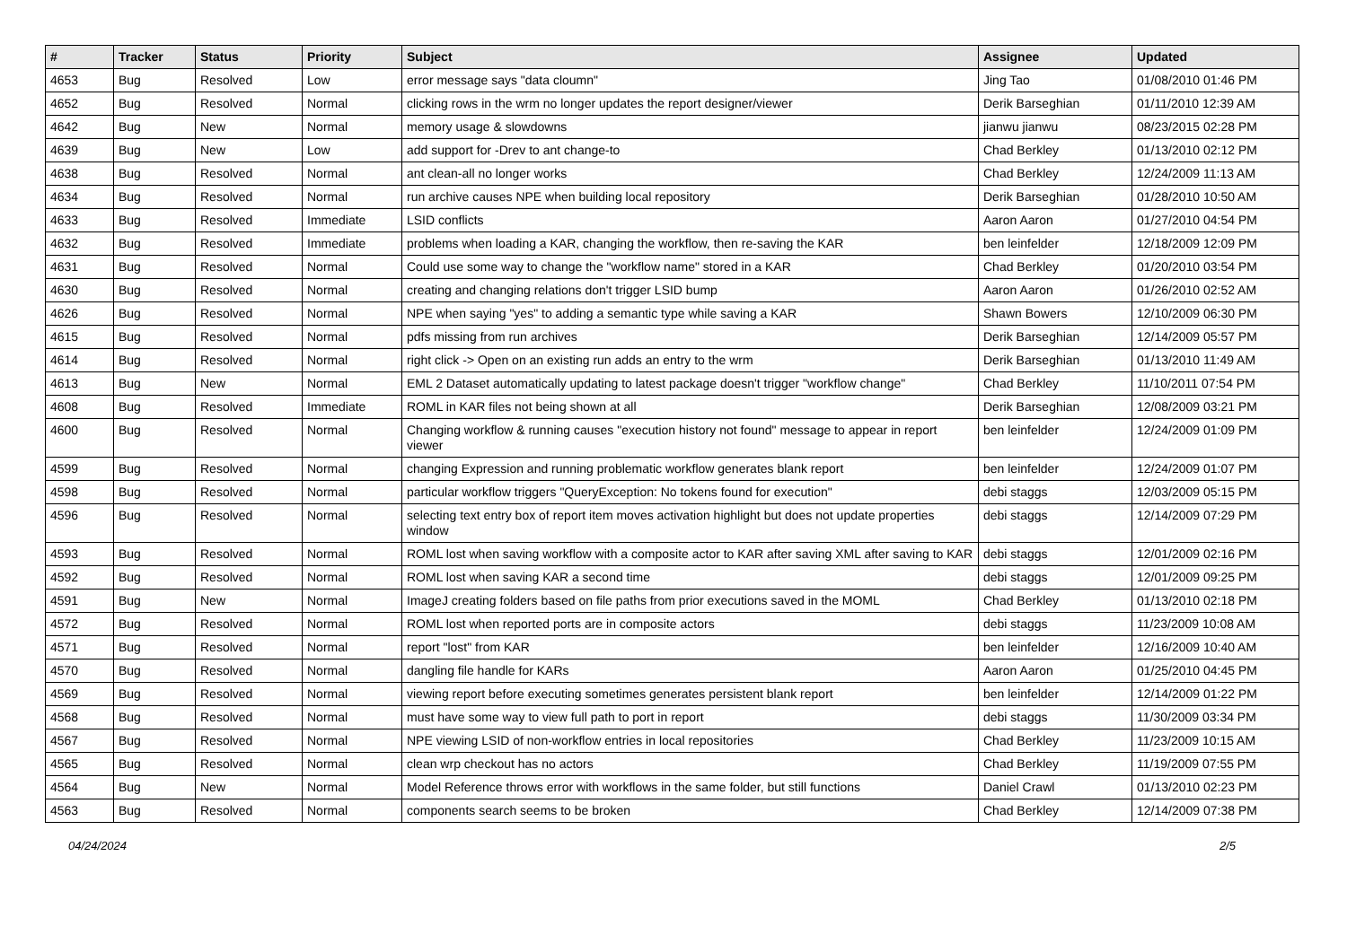| # | Tracker | Status | Priority | Subject | Assignee | Updated |
| --- | --- | --- | --- | --- | --- | --- |
| 4653 | Bug | Resolved | Low | error message says "data cloumn" | Jing Tao | 01/08/2010 01:46 PM |
| 4652 | Bug | Resolved | Normal | clicking rows in the wrm no longer updates the report designer/viewer | Derik Barseghian | 01/11/2010 12:39 AM |
| 4642 | Bug | New | Normal | memory usage & slowdowns | jianwu jianwu | 08/23/2015 02:28 PM |
| 4639 | Bug | New | Low | add support for -Drev to ant change-to | Chad Berkley | 01/13/2010 02:12 PM |
| 4638 | Bug | Resolved | Normal | ant clean-all no longer works | Chad Berkley | 12/24/2009 11:13 AM |
| 4634 | Bug | Resolved | Normal | run archive causes NPE when building local repository | Derik Barseghian | 01/28/2010 10:50 AM |
| 4633 | Bug | Resolved | Immediate | LSID conflicts | Aaron Aaron | 01/27/2010 04:54 PM |
| 4632 | Bug | Resolved | Immediate | problems when loading a KAR, changing the workflow, then re-saving the KAR | ben leinfelder | 12/18/2009 12:09 PM |
| 4631 | Bug | Resolved | Normal | Could use some way to change the "workflow name" stored in a KAR | Chad Berkley | 01/20/2010 03:54 PM |
| 4630 | Bug | Resolved | Normal | creating and changing relations don't trigger LSID bump | Aaron Aaron | 01/26/2010 02:52 AM |
| 4626 | Bug | Resolved | Normal | NPE when saying "yes" to adding a semantic type while saving a KAR | Shawn Bowers | 12/10/2009 06:30 PM |
| 4615 | Bug | Resolved | Normal | pdfs missing from run archives | Derik Barseghian | 12/14/2009 05:57 PM |
| 4614 | Bug | Resolved | Normal | right click -> Open on an existing run adds an entry to the wrm | Derik Barseghian | 01/13/2010 11:49 AM |
| 4613 | Bug | New | Normal | EML 2 Dataset automatically updating to latest package doesn't trigger "workflow change" | Chad Berkley | 11/10/2011 07:54 PM |
| 4608 | Bug | Resolved | Immediate | ROML in KAR files not being shown at all | Derik Barseghian | 12/08/2009 03:21 PM |
| 4600 | Bug | Resolved | Normal | Changing workflow & running causes "execution history not found" message to appear in report viewer | ben leinfelder | 12/24/2009 01:09 PM |
| 4599 | Bug | Resolved | Normal | changing Expression and running problematic workflow generates blank report | ben leinfelder | 12/24/2009 01:07 PM |
| 4598 | Bug | Resolved | Normal | particular workflow triggers "QueryException: No tokens found for execution" | debi staggs | 12/03/2009 05:15 PM |
| 4596 | Bug | Resolved | Normal | selecting text entry box of report item moves activation highlight but does not update properties window | debi staggs | 12/14/2009 07:29 PM |
| 4593 | Bug | Resolved | Normal | ROML lost when saving workflow with a composite actor to KAR after saving XML after saving to KAR | debi staggs | 12/01/2009 02:16 PM |
| 4592 | Bug | Resolved | Normal | ROML lost when saving KAR a second time | debi staggs | 12/01/2009 09:25 PM |
| 4591 | Bug | New | Normal | ImageJ creating folders based on file paths from prior executions saved in the MOML | Chad Berkley | 01/13/2010 02:18 PM |
| 4572 | Bug | Resolved | Normal | ROML lost when reported ports are in composite actors | debi staggs | 11/23/2009 10:08 AM |
| 4571 | Bug | Resolved | Normal | report "lost" from KAR | ben leinfelder | 12/16/2009 10:40 AM |
| 4570 | Bug | Resolved | Normal | dangling file handle for KARs | Aaron Aaron | 01/25/2010 04:45 PM |
| 4569 | Bug | Resolved | Normal | viewing report before executing sometimes generates persistent blank report | ben leinfelder | 12/14/2009 01:22 PM |
| 4568 | Bug | Resolved | Normal | must have some way to view full path to port in report | debi staggs | 11/30/2009 03:34 PM |
| 4567 | Bug | Resolved | Normal | NPE viewing LSID of non-workflow entries in local repositories | Chad Berkley | 11/23/2009 10:15 AM |
| 4565 | Bug | Resolved | Normal | clean wrp checkout has no actors | Chad Berkley | 11/19/2009 07:55 PM |
| 4564 | Bug | New | Normal | Model Reference throws error with workflows in the same folder, but still functions | Daniel Crawl | 01/13/2010 02:23 PM |
| 4563 | Bug | Resolved | Normal | components search seems to be broken | Chad Berkley | 12/14/2009 07:38 PM |
04/24/2024 2/5